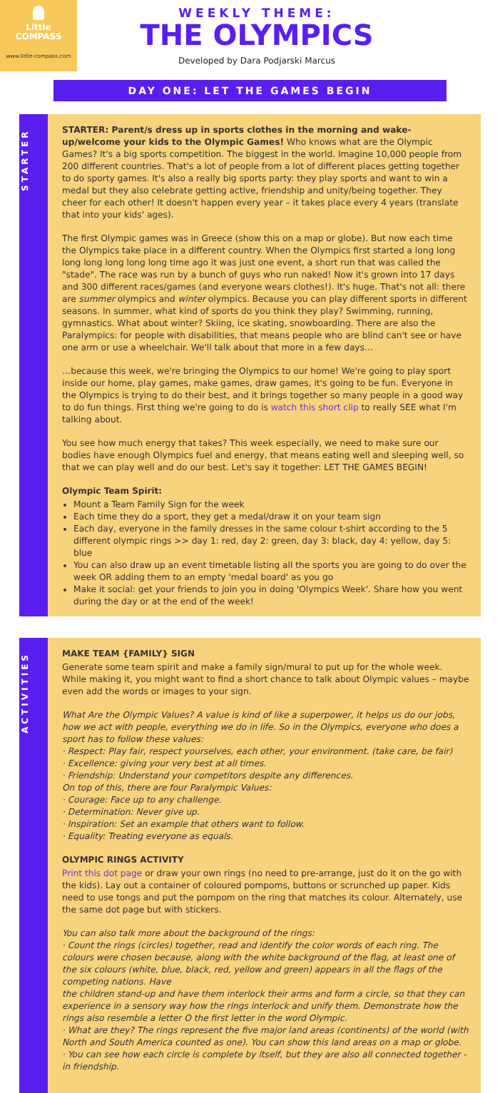Little
COMPASS
www.little-compass.com
WEEKLY THEME:
THE OLYMPICS
Developed by Dara Podjarski Marcus
DAY ONE: LET THE GAMES BEGIN
STARTER
STARTER: Parent/s dress up in sports clothes in the morning and wake-up/welcome your kids to the Olympic Games! Who knows what are the Olympic Games? It's a big sports competition. The biggest in the world. Imagine 10,000 people from 200 different countries. That's a lot of people from a lot of different places getting together to do sporty games. It's also a really big sports party: they play sports and want to win a medal but they also celebrate getting active, friendship and unity/being together. They cheer for each other! It doesn't happen every year – it takes place every 4 years (translate that into your kids' ages).
The first Olympic games was in Greece (show this on a map or globe). But now each time the Olympics take place in a different country. When the Olympics first started a long long long long long long long time ago it was just one event, a short run that was called the "stade". The race was run by a bunch of guys who run naked! Now it's grown into 17 days and 300 different races/games (and everyone wears clothes!). It's huge. That's not all: there are summer olympics and winter olympics. Because you can play different sports in different seasons. In summer, what kind of sports do you think they play? Swimming, running, gymnastics. What about winter? Skiing, ice skating, snowboarding. There are also the Paralympics: for people with disabilities, that means people who are blind can't see or have one arm or use a wheelchair. We'll talk about that more in a few days…
…because this week, we're bringing the Olympics to our home! We're going to play sport inside our home, play games, make games, draw games, it's going to be fun. Everyone in the Olympics is trying to do their best, and it brings together so many people in a good way to do fun things. First thing we're going to do is watch this short clip to really SEE what I'm talking about.
You see how much energy that takes? This week especially, we need to make sure our bodies have enough Olympics fuel and energy, that means eating well and sleeping well, so that we can play well and do our best. Let's say it together: LET THE GAMES BEGIN!
Olympic Team Spirit:
Mount a Team Family Sign for the week
Each time they do a sport, they get a medal/draw it on your team sign
Each day, everyone in the family dresses in the same colour t-shirt according to the 5 different olympic rings >> day 1: red, day 2: green, day 3: black, day 4: yellow, day 5: blue
You can also draw up an event timetable listing all the sports you are going to do over the week OR adding them to an empty 'medal board' as you go
Make it social: get your friends to join you in doing 'Olympics Week'. Share how you went during the day or at the end of the week!
ACTIVITIES
MAKE TEAM {FAMILY} SIGN
Generate some team spirit and make a family sign/mural to put up for the whole week. While making it, you might want to find a short chance to talk about Olympic values – maybe even add the words or images to your sign.
What Are the Olympic Values? A value is kind of like a superpower, it helps us do our jobs, how we act with people, everything we do in life. So in the Olympics, everyone who does a sport has to follow these values:
· Respect: Play fair, respect yourselves, each other, your environment. (take care, be fair)
· Excellence: giving your very best at all times.
· Friendship: Understand your competitors despite any differences.
On top of this, there are four Paralympic Values:
· Courage: Face up to any challenge.
· Determination: Never give up.
· Inspiration: Set an example that others want to follow.
· Equality: Treating everyone as equals.
OLYMPIC RINGS ACTIVITY
Print this dot page or draw your own rings (no need to pre-arrange, just do it on the go with the kids). Lay out a container of coloured pompoms, buttons or scrunched up paper. Kids need to use tongs and put the pompom on the ring that matches its colour. Alternately, use the same dot page but with stickers.
You can also talk more about the background of the rings:
· Count the rings (circles) together, read and identify the color words of each ring. The colours were chosen because, along with the white background of the flag, at least one of the six colours (white, blue, black, red, yellow and green) appears in all the flags of the competing nations. Have
the children stand-up and have them interlock their arms and form a circle, so that they can experience in a sensory way how the rings interlock and unify them. Demonstrate how the rings also resemble a letter O the first letter in the word Olympic.
· What are they? The rings represent the five major land areas (continents) of the world (with North and South America counted as one). You can show this land areas on a map or globe.
· You can see how each circle is complete by itself, but they are also all connected together - in friendship.